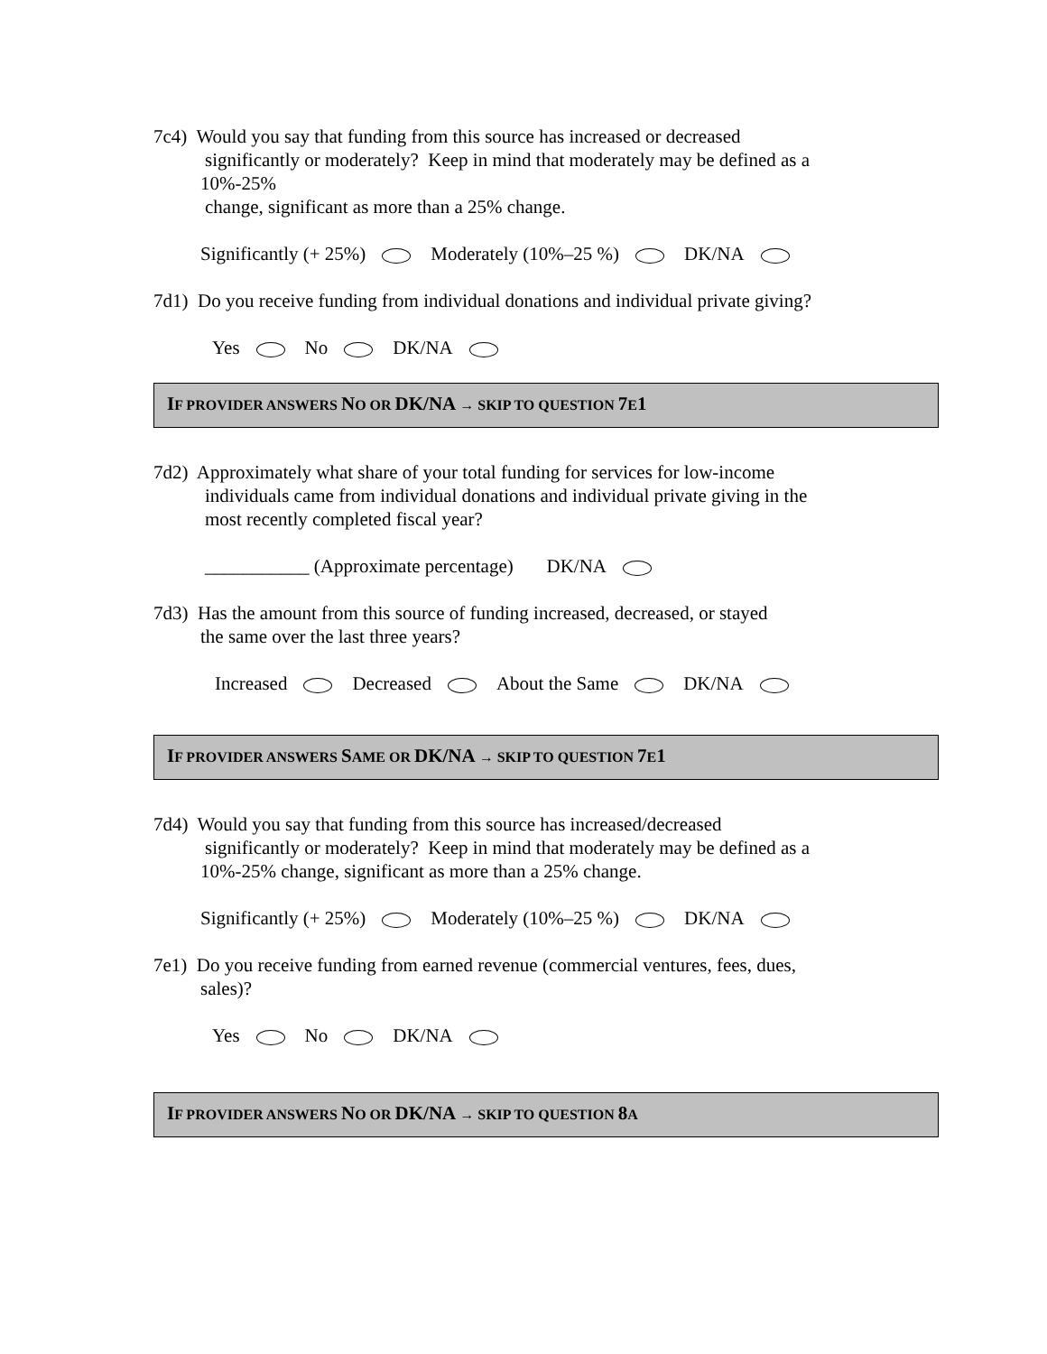7c4) Would you say that funding from this source has increased or decreased
significantly or moderately? Keep in mind that moderately may be defined as a
10%-25%
change, significant as more than a 25% change.
Significantly (+ 25%) Moderately (10%–25 %) DK/NA
7d1) Do you receive funding from individual donations and individual private giving?
Yes No DK/NA
IF PROVIDER ANSWERS NO OR DK/NA → SKIP TO QUESTION 7 E1
7d2) Approximately what share of your total funding for services for low-income
individuals came from individual donations and individual private giving in the
most recently completed fiscal year?
___________ (Approximate percentage) DK/NA
7d3) Has the amount from this source of funding increased, decreased, or stayed
the same over the last three years?
Increased Decreased About the Same DK/NA
IF PROVIDER ANSWERS SAME OR DK/NA → SKIP TO QUESTION 7 E1
7d4) Would you say that funding from this source has increased/decreased
significantly or moderately? Keep in mind that moderately may be defined as a
10%-25% change, significant as more than a 25% change.
Significantly (+ 25%) Moderately (10%–25 %) DK/NA
7e1) Do you receive funding from earned revenue (commercial ventures, fees, dues,
sales)?
Yes No DK/NA
IF PROVIDER ANSWERS NO OR DK/NA → SKIP TO QUESTION 8 A